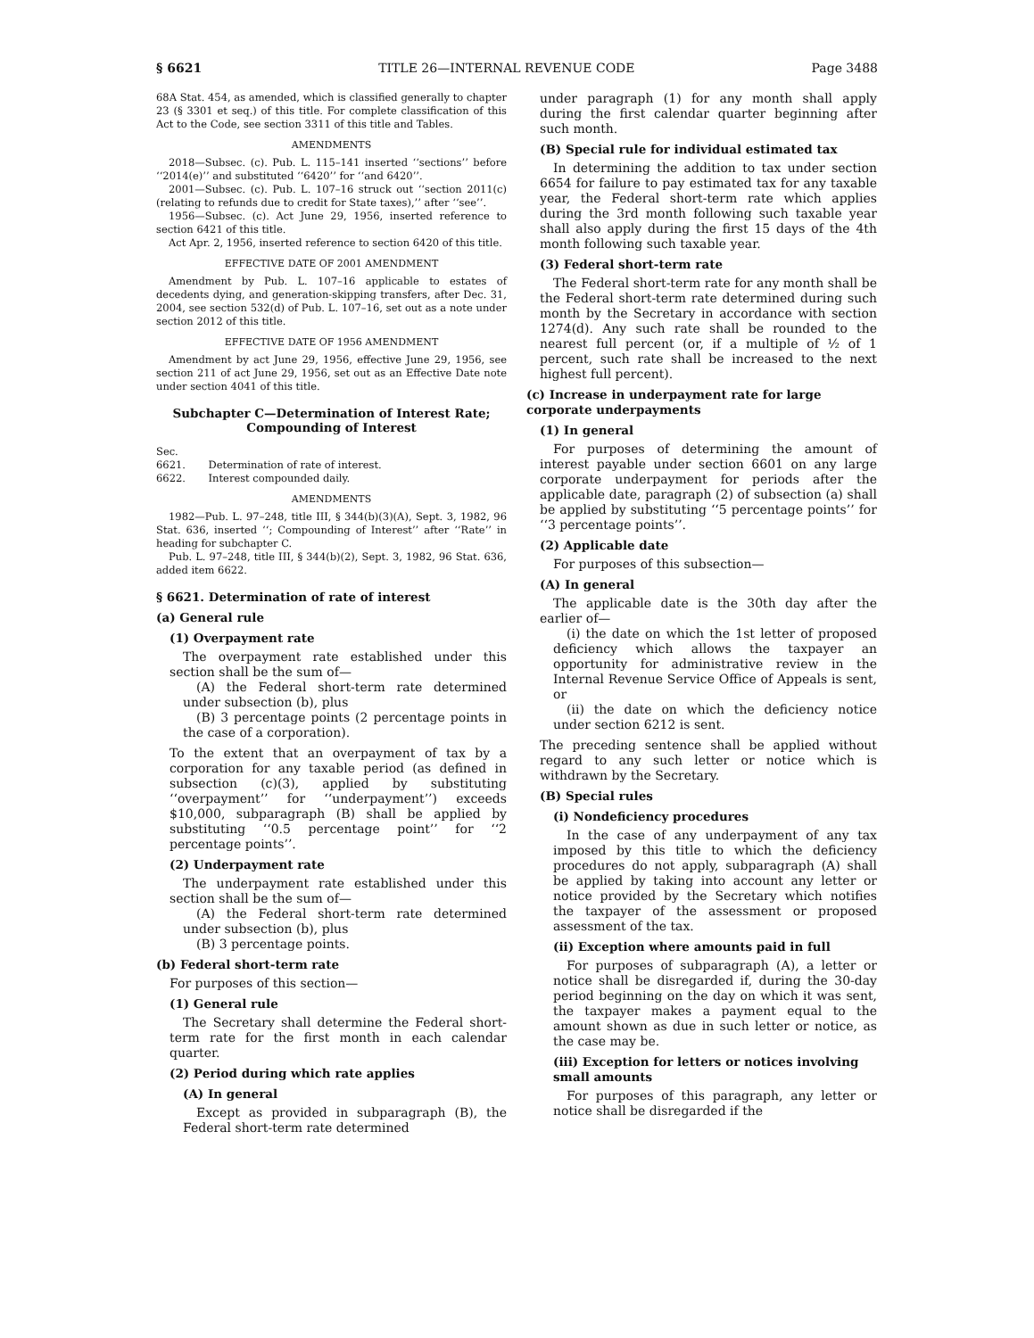§ 6621 TITLE 26—INTERNAL REVENUE CODE Page 3488
68A Stat. 454, as amended, which is classified generally to chapter 23 (§ 3301 et seq.) of this title. For complete classification of this Act to the Code, see section 3311 of this title and Tables.
AMENDMENTS
2018—Subsec. (c). Pub. L. 115–141 inserted ‘‘sections’’ before ‘‘2014(e)’’ and substituted ‘‘6420’’ for ‘‘and 6420’’.
2001—Subsec. (c). Pub. L. 107–16 struck out ‘‘section 2011(c) (relating to refunds due to credit for State taxes),’’ after ‘‘see’’.
1956—Subsec. (c). Act June 29, 1956, inserted reference to section 6421 of this title.
Act Apr. 2, 1956, inserted reference to section 6420 of this title.
EFFECTIVE DATE OF 2001 AMENDMENT
Amendment by Pub. L. 107–16 applicable to estates of decedents dying, and generation-skipping transfers, after Dec. 31, 2004, see section 532(d) of Pub. L. 107–16, set out as a note under section 2012 of this title.
EFFECTIVE DATE OF 1956 AMENDMENT
Amendment by act June 29, 1956, effective June 29, 1956, see section 211 of act June 29, 1956, set out as an Effective Date note under section 4041 of this title.
Subchapter C—Determination of Interest Rate; Compounding of Interest
Sec.
6621. Determination of rate of interest.
6622. Interest compounded daily.
AMENDMENTS
1982—Pub. L. 97–248, title III, § 344(b)(3)(A), Sept. 3, 1982, 96 Stat. 636, inserted ‘‘; Compounding of Interest’’ after ‘‘Rate’’ in heading for subchapter C.
Pub. L. 97–248, title III, § 344(b)(2), Sept. 3, 1982, 96 Stat. 636, added item 6622.
§ 6621. Determination of rate of interest
(a) General rule
(1) Overpayment rate
The overpayment rate established under this section shall be the sum of—
(A) the Federal short-term rate determined under subsection (b), plus
(B) 3 percentage points (2 percentage points in the case of a corporation).
To the extent that an overpayment of tax by a corporation for any taxable period (as defined in subsection (c)(3), applied by substituting ‘‘overpayment’’ for ‘‘underpayment’’) exceeds $10,000, subparagraph (B) shall be applied by substituting ‘‘0.5 percentage point’’ for ‘‘2 percentage points’’.
(2) Underpayment rate
The underpayment rate established under this section shall be the sum of—
(A) the Federal short-term rate determined under subsection (b), plus
(B) 3 percentage points.
(b) Federal short-term rate
For purposes of this section—
(1) General rule
The Secretary shall determine the Federal short-term rate for the first month in each calendar quarter.
(2) Period during which rate applies
(A) In general
Except as provided in subparagraph (B), the Federal short-term rate determined
under paragraph (1) for any month shall apply during the first calendar quarter beginning after such month.
(B) Special rule for individual estimated tax
In determining the addition to tax under section 6654 for failure to pay estimated tax for any taxable year, the Federal short-term rate which applies during the 3rd month following such taxable year shall also apply during the first 15 days of the 4th month following such taxable year.
(3) Federal short-term rate
The Federal short-term rate for any month shall be the Federal short-term rate determined during such month by the Secretary in accordance with section 1274(d). Any such rate shall be rounded to the nearest full percent (or, if a multiple of ½ of 1 percent, such rate shall be increased to the next highest full percent).
(c) Increase in underpayment rate for large corporate underpayments
(1) In general
For purposes of determining the amount of interest payable under section 6601 on any large corporate underpayment for periods after the applicable date, paragraph (2) of subsection (a) shall be applied by substituting ‘‘5 percentage points’’ for ‘‘3 percentage points’’.
(2) Applicable date
For purposes of this subsection—
(A) In general
The applicable date is the 30th day after the earlier of—
(i) the date on which the 1st letter of proposed deficiency which allows the taxpayer an opportunity for administrative review in the Internal Revenue Service Office of Appeals is sent, or
(ii) the date on which the deficiency notice under section 6212 is sent.
The preceding sentence shall be applied without regard to any such letter or notice which is withdrawn by the Secretary.
(B) Special rules
(i) Nondeficiency procedures
In the case of any underpayment of any tax imposed by this title to which the deficiency procedures do not apply, subparagraph (A) shall be applied by taking into account any letter or notice provided by the Secretary which notifies the taxpayer of the assessment or proposed assessment of the tax.
(ii) Exception where amounts paid in full
For purposes of subparagraph (A), a letter or notice shall be disregarded if, during the 30-day period beginning on the day on which it was sent, the taxpayer makes a payment equal to the amount shown as due in such letter or notice, as the case may be.
(iii) Exception for letters or notices involving small amounts
For purposes of this paragraph, any letter or notice shall be disregarded if the